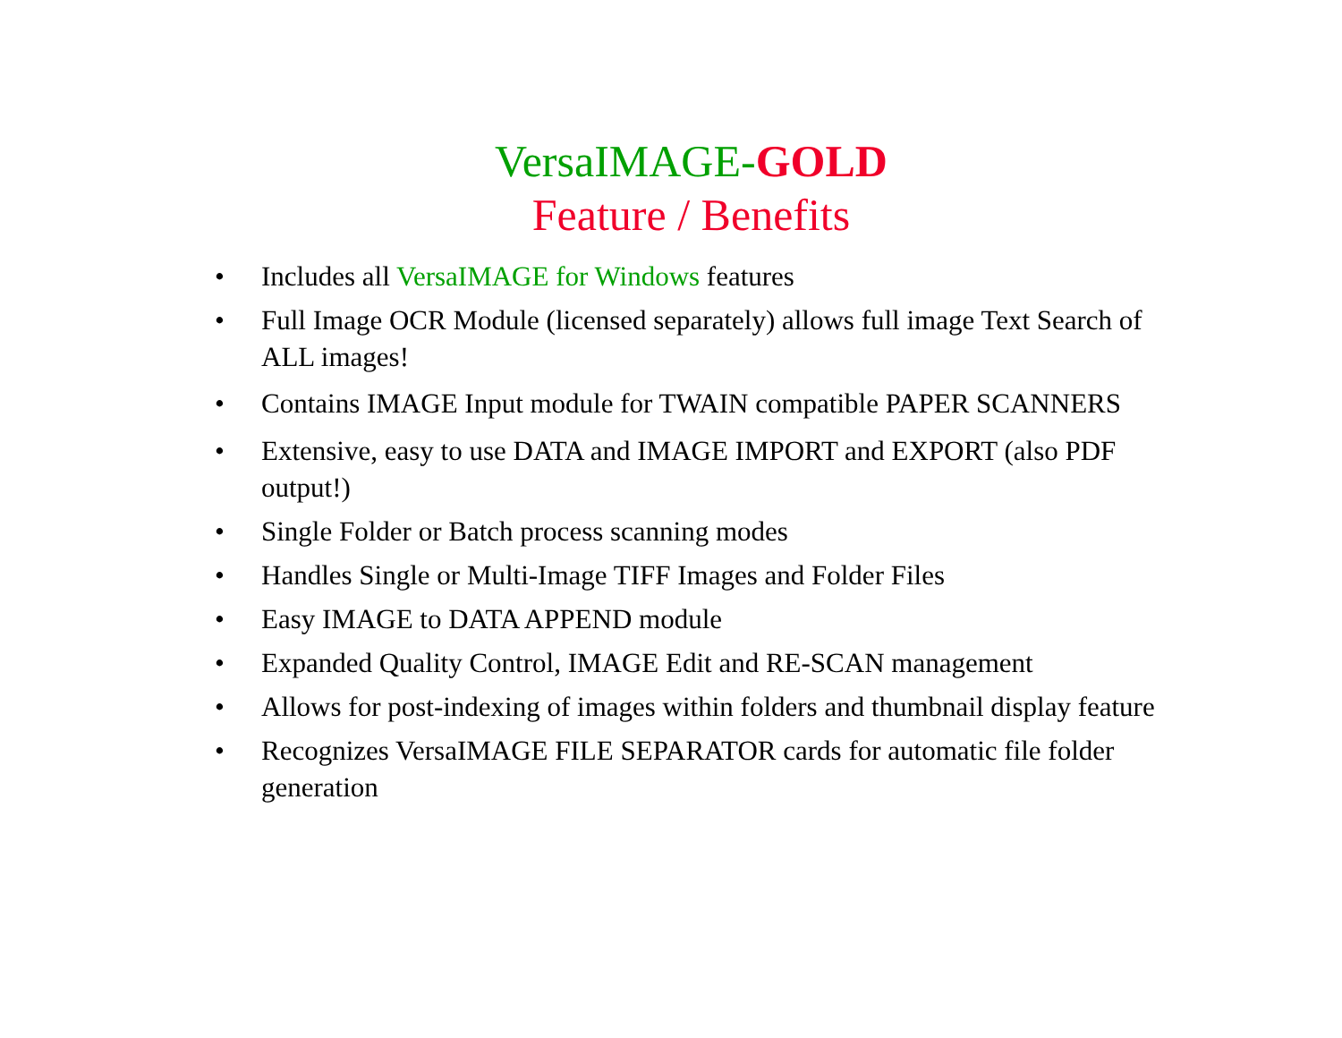VersaIMAGE-GOLD
Feature / Benefits
• Includes all VersaIMAGE for Windows features
• Full Image OCR Module (licensed separately) allows full image Text Search of ALL images!
• Contains IMAGE Input module for TWAIN compatible PAPER SCANNERS
• Extensive, easy to use DATA and IMAGE IMPORT and EXPORT (also PDF output!)
• Single Folder or Batch process scanning modes
• Handles Single or Multi-Image TIFF Images and Folder Files
• Easy IMAGE to DATA APPEND module
• Expanded Quality Control, IMAGE Edit and RE-SCAN management
• Allows for post-indexing of images within folders and thumbnail display feature
• Recognizes VersaIMAGE FILE SEPARATOR cards for automatic file folder generation